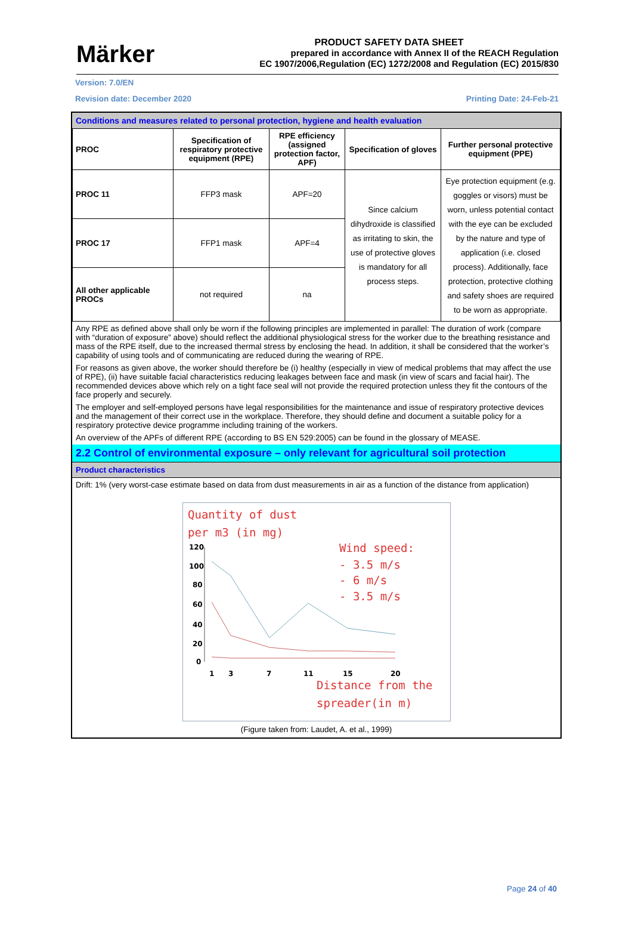Märker
PRODUCT SAFETY DATA SHEET
prepared in accordance with Annex II of the REACH Regulation
EC 1907/2006,Regulation (EC) 1272/2008 and Regulation (EC) 2015/830
Version: 7.0/EN
Revision date: December 2020 Printing Date: 24-Feb-21
Conditions and measures related to personal protection, hygiene and health evaluation
| PROC | Specification of respiratory protective equipment (RPE) | RPE efficiency (assigned protection factor, APF) | Specification of gloves | Further personal protective equipment (PPE) |
| --- | --- | --- | --- | --- |
| PROC 11 | FFP3 mask | APF=20 | Since calcium dihydroxide is classified as irritating to skin, the use of protective gloves is mandatory for all process steps. | Eye protection equipment (e.g. goggles or visors) must be worn, unless potential contact with the eye can be excluded by the nature and type of application (i.e. closed process). Additionally, face protection, protective clothing and safety shoes are required to be worn as appropriate. |
| PROC 17 | FFP1 mask | APF=4 | | |
| All other applicable PROCs | not required | na | | |
Any RPE as defined above shall only be worn if the following principles are implemented in parallel: The duration of work (compare with “duration of exposure” above) should reflect the additional physiological stress for the worker due to the breathing resistance and mass of the RPE itself, due to the increased thermal stress by enclosing the head. In addition, it shall be considered that the worker’s capability of using tools and of communicating are reduced during the wearing of RPE.
For reasons as given above, the worker should therefore be (i) healthy (especially in view of medical problems that may affect the use of RPE), (ii) have suitable facial characteristics reducing leakages between face and mask (in view of scars and facial hair). The recommended devices above which rely on a tight face seal will not provide the required protection unless they fit the contours of the face properly and securely.
The employer and self-employed persons have legal responsibilities for the maintenance and issue of respiratory protective devices and the management of their correct use in the workplace. Therefore, they should define and document a suitable policy for a respiratory protective device programme including training of the workers.
An overview of the APFs of different RPE (according to BS EN 529:2005) can be found in the glossary of MEASE.
2.2 Control of environmental exposure – only relevant for agricultural soil protection
Product characteristics
Drift: 1% (very worst-case estimate based on data from dust measurements in air as a function of the distance from application)
Quantity of dust
per m3 (in mg)
Wind speed:
- 3.5 m/s
- 6 m/s
- 3.5 m/s
120
100
80
60
40
20
0
1
3
7
11
15
20
Distance from the
spreader(in m)
(Figure taken from: Laudet, A. et al., 1999)
Page 24 of 40